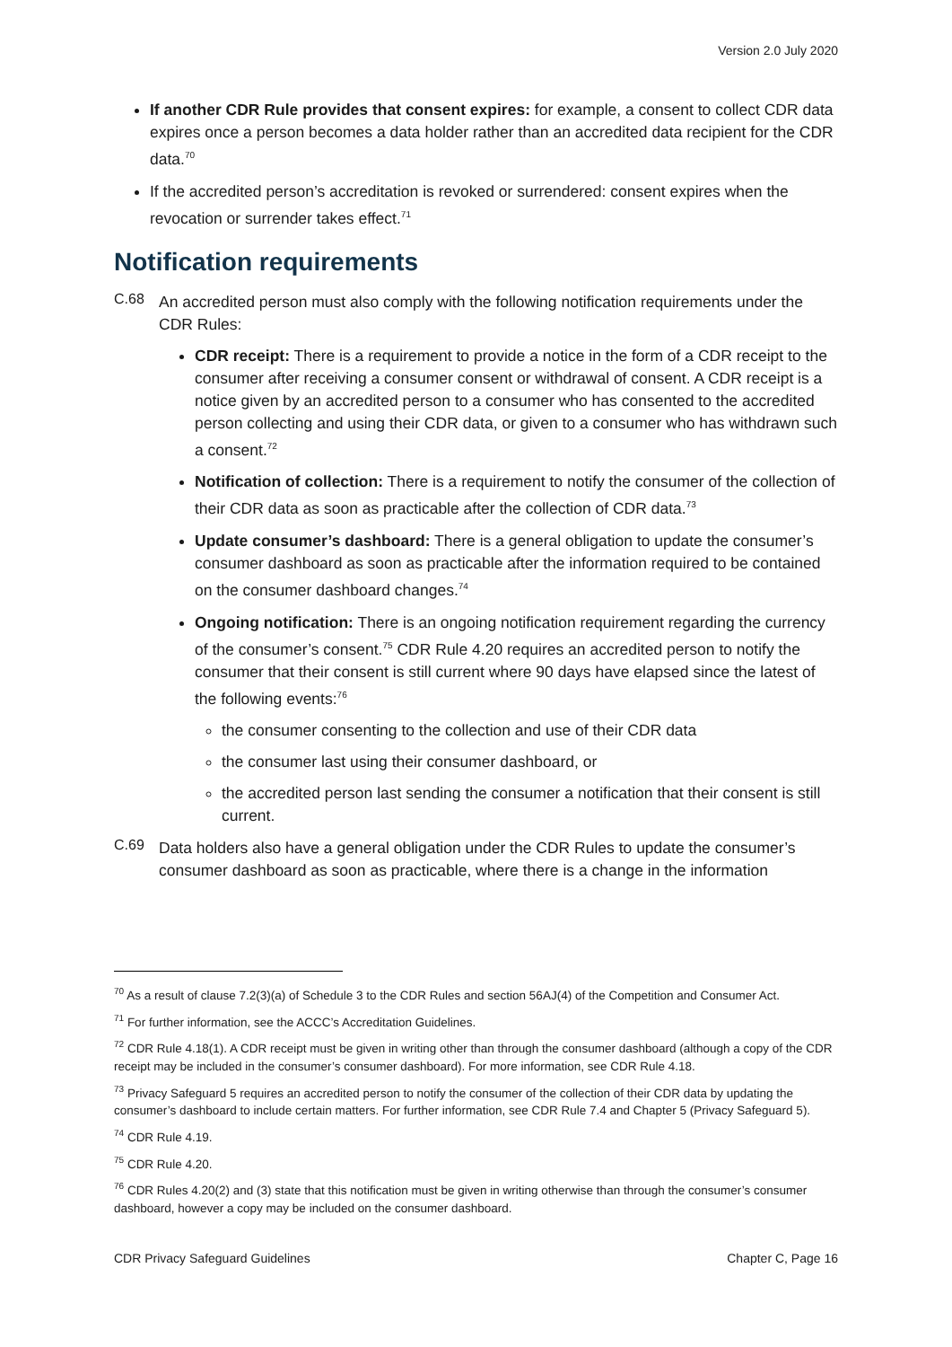Version 2.0 July 2020
If another CDR Rule provides that consent expires: for example, a consent to collect CDR data expires once a person becomes a data holder rather than an accredited data recipient for the CDR data.<sup>70</sup>
If the accredited person’s accreditation is revoked or surrendered: consent expires when the revocation or surrender takes effect.<sup>71</sup>
Notification requirements
C.68
An accredited person must also comply with the following notification requirements under the CDR Rules:
CDR receipt: There is a requirement to provide a notice in the form of a CDR receipt to the consumer after receiving a consumer consent or withdrawal of consent. A CDR receipt is a notice given by an accredited person to a consumer who has consented to the accredited person collecting and using their CDR data, or given to a consumer who has withdrawn such a consent.<sup>72</sup>
Notification of collection: There is a requirement to notify the consumer of the collection of their CDR data as soon as practicable after the collection of CDR data.<sup>73</sup>
Update consumer’s dashboard: There is a general obligation to update the consumer’s consumer dashboard as soon as practicable after the information required to be contained on the consumer dashboard changes.<sup>74</sup>
Ongoing notification: There is an ongoing notification requirement regarding the currency of the consumer’s consent.<sup>75</sup> CDR Rule 4.20 requires an accredited person to notify the consumer that their consent is still current where 90 days have elapsed since the latest of the following events:<sup>76</sup>
the consumer consenting to the collection and use of their CDR data
the consumer last using their consumer dashboard, or
the accredited person last sending the consumer a notification that their consent is still current.
C.69
Data holders also have a general obligation under the CDR Rules to update the consumer’s consumer dashboard as soon as practicable, where there is a change in the information
<sup>70</sup> As a result of clause 7.2(3)(a) of Schedule 3 to the CDR Rules and section 56AJ(4) of the Competition and Consumer Act.
<sup>71</sup> For further information, see the ACCC’s Accreditation Guidelines.
<sup>72</sup> CDR Rule 4.18(1). A CDR receipt must be given in writing other than through the consumer dashboard (although a copy of the CDR receipt may be included in the consumer’s consumer dashboard). For more information, see CDR Rule 4.18.
<sup>73</sup> Privacy Safeguard 5 requires an accredited person to notify the consumer of the collection of their CDR data by updating the consumer’s dashboard to include certain matters. For further information, see CDR Rule 7.4 and Chapter 5 (Privacy Safeguard 5).
<sup>74</sup> CDR Rule 4.19.
<sup>75</sup> CDR Rule 4.20.
<sup>76</sup> CDR Rules 4.20(2) and (3) state that this notification must be given in writing otherwise than through the consumer’s consumer dashboard, however a copy may be included on the consumer dashboard.
CDR Privacy Safeguard Guidelines Chapter C, Page 16